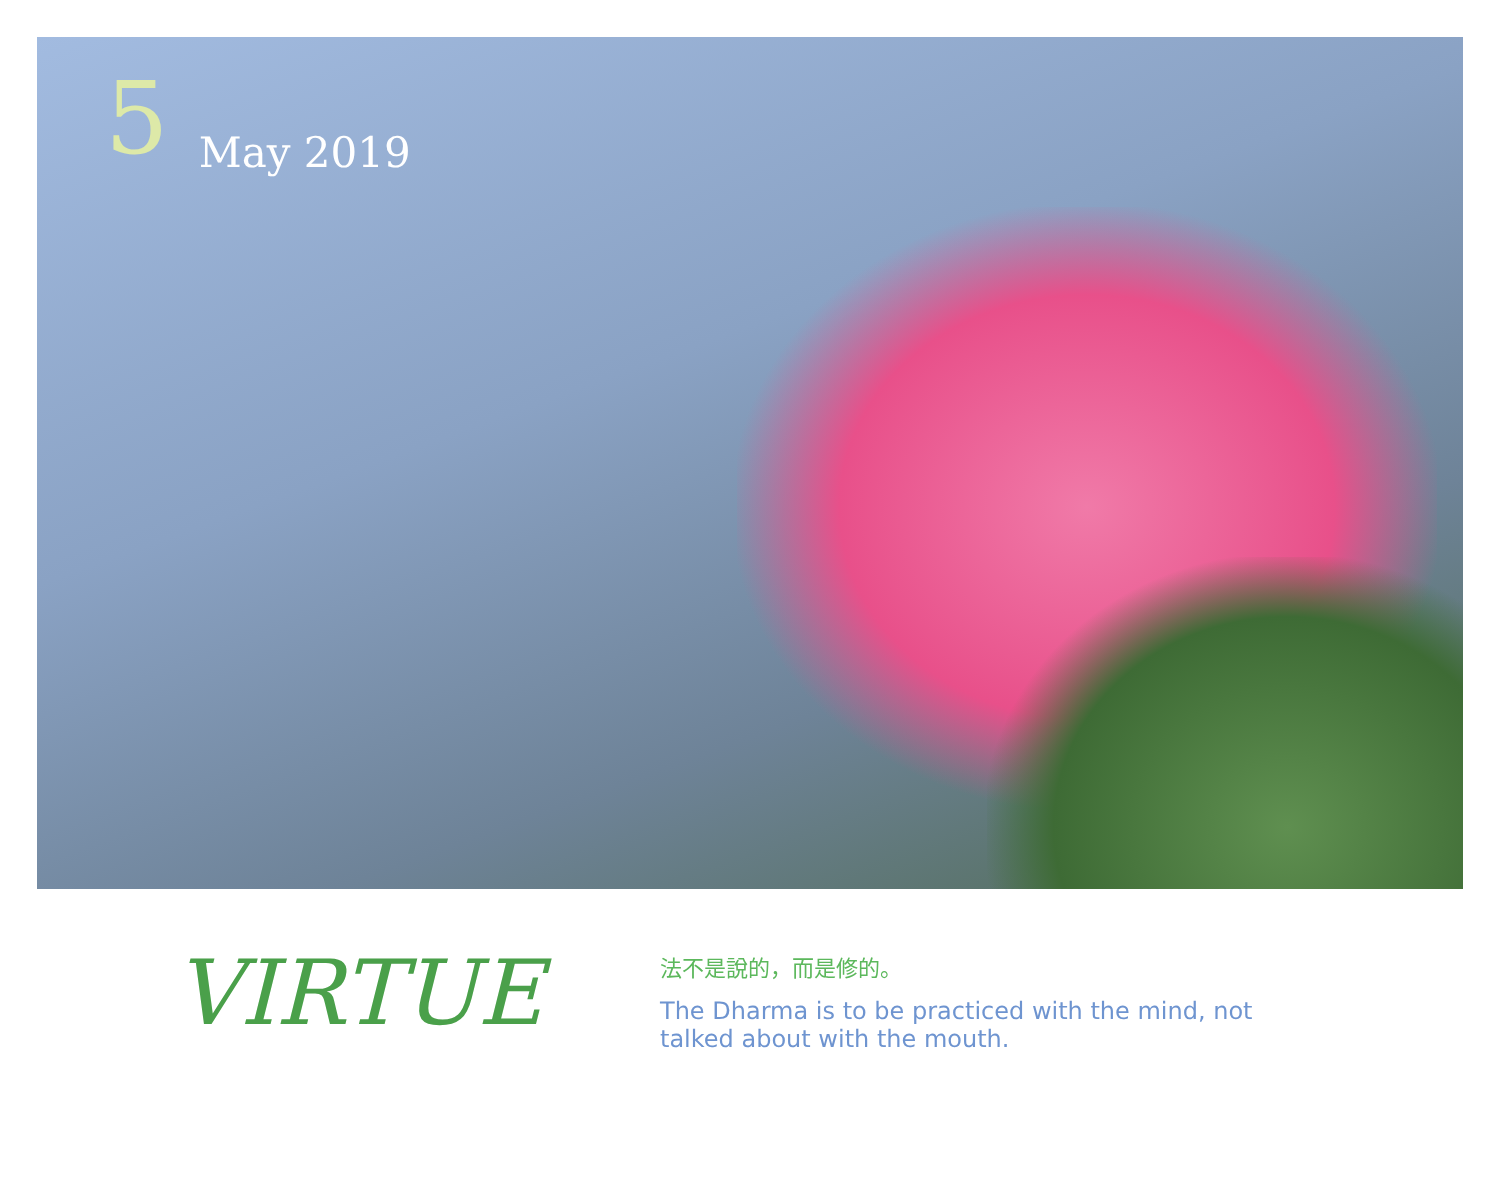5 May 2019
VIRTUE
法不是說的，而是修的。
The Dharma is to be practiced with the mind, not talked about with the mouth.